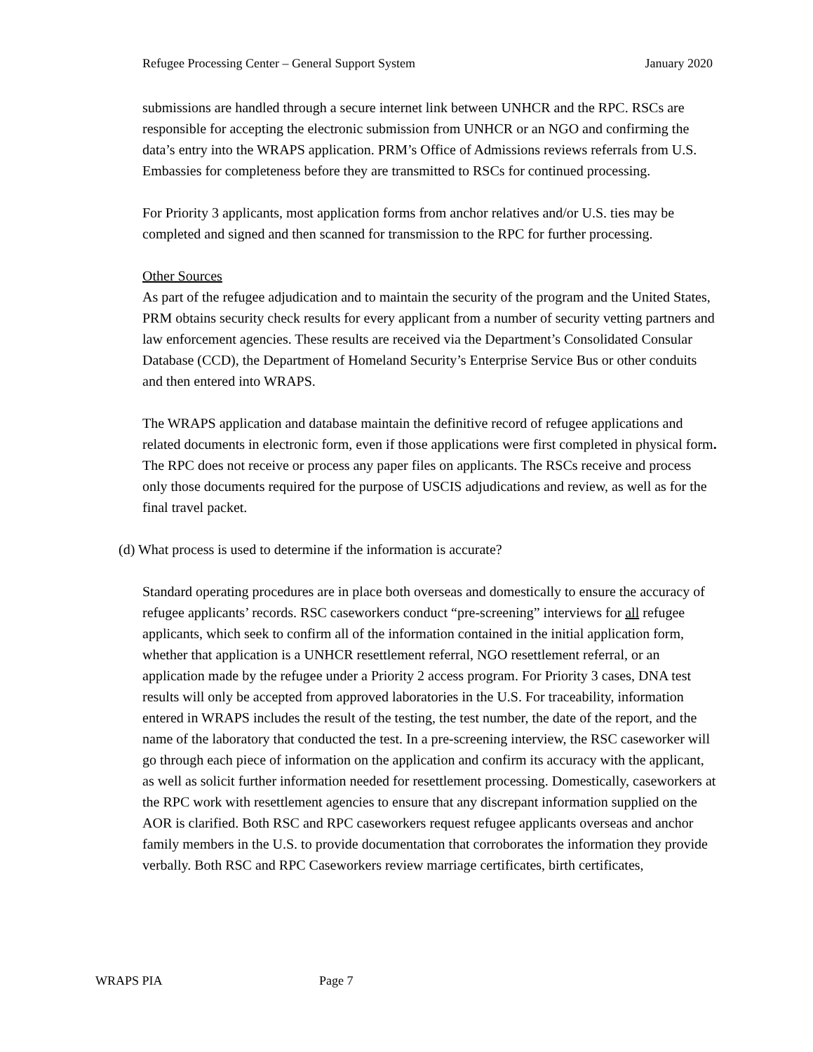Refugee Processing Center – General Support System January 2020
submissions are handled through a secure internet link between UNHCR and the RPC. RSCs are responsible for accepting the electronic submission from UNHCR or an NGO and confirming the data’s entry into the WRAPS application. PRM’s Office of Admissions reviews referrals from U.S. Embassies for completeness before they are transmitted to RSCs for continued processing.
For Priority 3 applicants, most application forms from anchor relatives and/or U.S. ties may be completed and signed and then scanned for transmission to the RPC for further processing.
Other Sources
As part of the refugee adjudication and to maintain the security of the program and the United States, PRM obtains security check results for every applicant from a number of security vetting partners and law enforcement agencies. These results are received via the Department’s Consolidated Consular Database (CCD), the Department of Homeland Security’s Enterprise Service Bus or other conduits and then entered into WRAPS.
The WRAPS application and database maintain the definitive record of refugee applications and related documents in electronic form, even if those applications were first completed in physical form. The RPC does not receive or process any paper files on applicants. The RSCs receive and process only those documents required for the purpose of USCIS adjudications and review, as well as for the final travel packet.
(d) What process is used to determine if the information is accurate?
Standard operating procedures are in place both overseas and domestically to ensure the accuracy of refugee applicants’ records. RSC caseworkers conduct “pre-screening” interviews for all refugee applicants, which seek to confirm all of the information contained in the initial application form, whether that application is a UNHCR resettlement referral, NGO resettlement referral, or an application made by the refugee under a Priority 2 access program. For Priority 3 cases, DNA test results will only be accepted from approved laboratories in the U.S. For traceability, information entered in WRAPS includes the result of the testing, the test number, the date of the report, and the name of the laboratory that conducted the test. In a pre-screening interview, the RSC caseworker will go through each piece of information on the application and confirm its accuracy with the applicant, as well as solicit further information needed for resettlement processing. Domestically, caseworkers at the RPC work with resettlement agencies to ensure that any discrepant information supplied on the AOR is clarified. Both RSC and RPC caseworkers request refugee applicants overseas and anchor family members in the U.S. to provide documentation that corroborates the information they provide verbally. Both RSC and RPC Caseworkers review marriage certificates, birth certificates,
WRAPS PIA Page 7